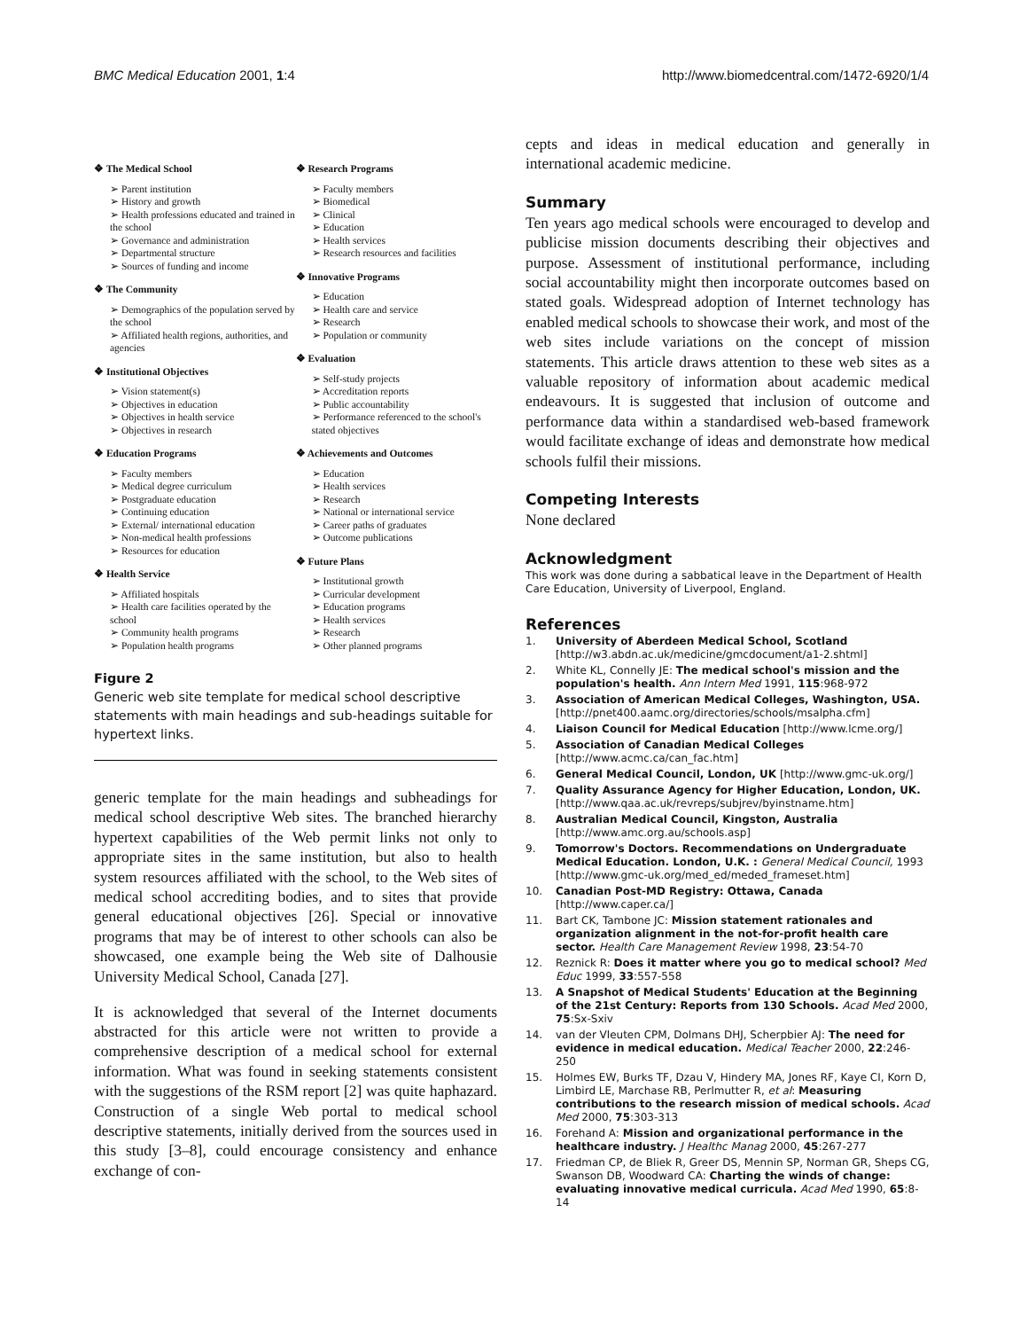BMC Medical Education 2001, 1:4 http://www.biomedcentral.com/1472-6920/1/4
❖ The Medical School
➢ Parent institution
➢ History and growth
➢ Health professions educated and trained in the school
➢ Governance and administration
➢ Departmental structure
➢ Sources of funding and income
❖ The Community
➢ Demographics of the population served by the school
➢ Affiliated health regions, authorities, and agencies
❖ Institutional Objectives
➢ Vision statement(s)
➢ Objectives in education
➢ Objectives in health service
➢ Objectives in research
❖ Education Programs
➢ Faculty members
➢ Medical degree curriculum
➢ Postgraduate education
➢ Continuing education
➢ External/ international education
➢ Non-medical health professions
➢ Resources for education
❖ Health Service
➢ Affiliated hospitals
➢ Health care facilities operated by the school
➢ Community health programs
➢ Population health programs
❖ Research Programs
➢ Faculty members
➢ Biomedical
➢ Clinical
➢ Education
➢ Health services
➢ Research resources and facilities
❖ Innovative Programs
➢ Education
➢ Health care and service
➢ Research
➢ Population or community
❖ Evaluation
➢ Self-study projects
➢ Accreditation reports
➢ Public accountability
➢ Performance referenced to the school's stated objectives
❖ Achievements and Outcomes
➢ Education
➢ Health services
➢ Research
➢ National or international service
➢ Career paths of graduates
➢ Outcome publications
❖ Future Plans
➢ Institutional growth
➢ Curricular development
➢ Education programs
➢ Health services
➢ Research
➢ Other planned programs
Figure 2
Generic web site template for medical school descriptive statements with main headings and sub-headings suitable for hypertext links.
generic template for the main headings and subheadings for medical school descriptive Web sites. The branched hierarchy hypertext capabilities of the Web permit links not only to appropriate sites in the same institution, but also to health system resources affiliated with the school, to the Web sites of medical school accrediting bodies, and to sites that provide general educational objectives [26]. Special or innovative programs that may be of interest to other schools can also be showcased, one example being the Web site of Dalhousie University Medical School, Canada [27].
It is acknowledged that several of the Internet documents abstracted for this article were not written to provide a comprehensive description of a medical school for external information. What was found in seeking statements consistent with the suggestions of the RSM report [2] was quite haphazard. Construction of a single Web portal to medical school descriptive statements, initially derived from the sources used in this study [3–8], could encourage consistency and enhance exchange of con-
cepts and ideas in medical education and generally in international academic medicine.
Summary
Ten years ago medical schools were encouraged to develop and publicise mission documents describing their objectives and purpose. Assessment of institutional performance, including social accountability might then incorporate outcomes based on stated goals. Widespread adoption of Internet technology has enabled medical schools to showcase their work, and most of the web sites include variations on the concept of mission statements. This article draws attention to these web sites as a valuable repository of information about academic medical endeavours. It is suggested that inclusion of outcome and performance data within a standardised web-based framework would facilitate exchange of ideas and demonstrate how medical schools fulfil their missions.
Competing Interests
None declared
Acknowledgment
This work was done during a sabbatical leave in the Department of Health Care Education, University of Liverpool, England.
References
1. University of Aberdeen Medical School, Scotland [http://w3.abdn.ac.uk/medicine/gmcdocument/a1-2.shtml]
2. White KL, Connelly JE: The medical school's mission and the population's health. Ann Intern Med 1991, 115:968-972
3. Association of American Medical Colleges, Washington, USA. [http://pnet400.aamc.org/directories/schools/msalpha.cfm]
4. Liaison Council for Medical Education [http://www.lcme.org/]
5. Association of Canadian Medical Colleges [http://www.acmc.ca/can_fac.htm]
6. General Medical Council, London, UK [http://www.gmc-uk.org/]
7. Quality Assurance Agency for Higher Education, London, UK. [http://www.qaa.ac.uk/revreps/subjrev/byinstname.htm]
8. Australian Medical Council, Kingston, Australia [http://www.amc.org.au/schools.asp]
9. Tomorrow's Doctors. Recommendations on Undergraduate Medical Education. London, U.K. : General Medical Council, 1993 [http://www.gmc-uk.org/med_ed/meded_frameset.htm]
10. Canadian Post-MD Registry: Ottawa, Canada [http://www.caper.ca/]
11. Bart CK, Tambone JC: Mission statement rationales and organization alignment in the not-for-profit health care sector. Health Care Management Review 1998, 23:54-70
12. Reznick R: Does it matter where you go to medical school? Med Educ 1999, 33:557-558
13. A Snapshot of Medical Students' Education at the Beginning of the 21st Century: Reports from 130 Schools. Acad Med 2000, 75:Sx-Sxiv
14. van der Vleuten CPM, Dolmans DHJ, Scherpbier AJ: The need for evidence in medical education. Medical Teacher 2000, 22:246-250
15. Holmes EW, Burks TF, Dzau V, Hindery MA, Jones RF, Kaye CI, Korn D, Limbird LE, Marchase RB, Perlmutter R, et al: Measuring contributions to the research mission of medical schools. Acad Med 2000, 75:303-313
16. Forehand A: Mission and organizational performance in the healthcare industry. J Healthc Manag 2000, 45:267-277
17. Friedman CP, de Bliek R, Greer DS, Mennin SP, Norman GR, Sheps CG, Swanson DB, Woodward CA: Charting the winds of change: evaluating innovative medical curricula. Acad Med 1990, 65:8-14